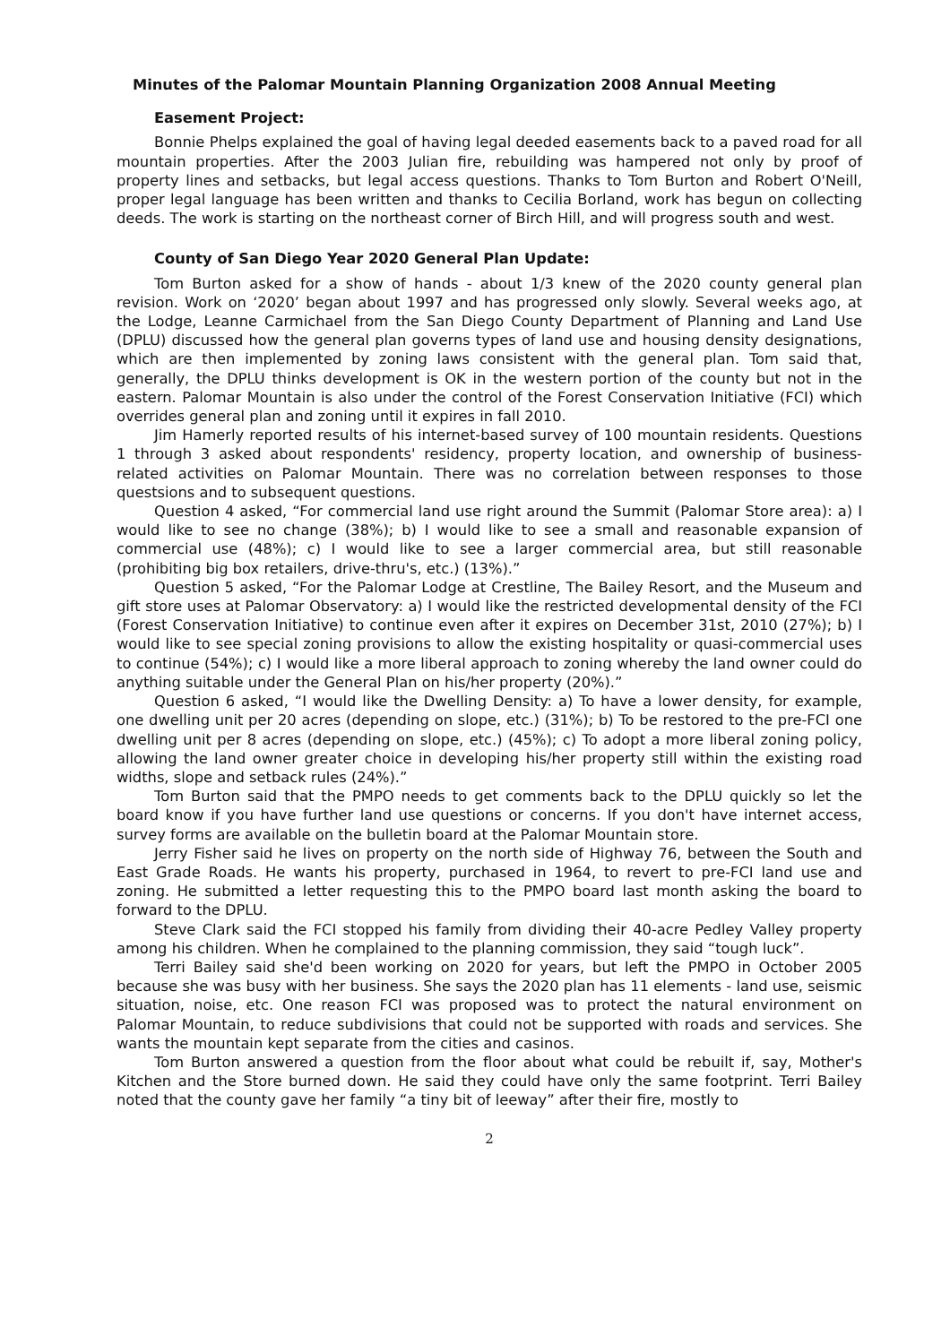Minutes of the Palomar Mountain Planning Organization 2008 Annual Meeting
Easement Project:
Bonnie Phelps explained the goal of having legal deeded easements back to a paved road for all mountain properties. After the 2003 Julian fire, rebuilding was hampered not only by proof of property lines and setbacks, but legal access questions. Thanks to Tom Burton and Robert O'Neill, proper legal language has been written and thanks to Cecilia Borland, work has begun on collecting deeds. The work is starting on the northeast corner of Birch Hill, and will progress south and west.
County of San Diego Year 2020 General Plan Update:
Tom Burton asked for a show of hands - about 1/3 knew of the 2020 county general plan revision. Work on ‘2020’ began about 1997 and has progressed only slowly. Several weeks ago, at the Lodge, Leanne Carmichael from the San Diego County Department of Planning and Land Use (DPLU) discussed how the general plan governs types of land use and housing density designations, which are then implemented by zoning laws consistent with the general plan. Tom said that, generally, the DPLU thinks development is OK in the western portion of the county but not in the eastern. Palomar Mountain is also under the control of the Forest Conservation Initiative (FCI) which overrides general plan and zoning until it expires in fall 2010.
Jim Hamerly reported results of his internet-based survey of 100 mountain residents. Questions 1 through 3 asked about respondents' residency, property location, and ownership of business-related activities on Palomar Mountain. There was no correlation between responses to those questsions and to subsequent questions.
Question 4 asked, “For commercial land use right around the Summit (Palomar Store area): a) I would like to see no change (38%); b) I would like to see a small and reasonable expansion of commercial use (48%); c) I would like to see a larger commercial area, but still reasonable (prohibiting big box retailers, drive-thru's, etc.) (13%).”
Question 5 asked, “For the Palomar Lodge at Crestline, The Bailey Resort, and the Museum and gift store uses at Palomar Observatory: a) I would like the restricted developmental density of the FCI (Forest Conservation Initiative) to continue even after it expires on December 31st, 2010 (27%); b) I would like to see special zoning provisions to allow the existing hospitality or quasi-commercial uses to continue (54%); c) I would like a more liberal approach to zoning whereby the land owner could do anything suitable under the General Plan on his/her property (20%).”
Question 6 asked, “I would like the Dwelling Density: a) To have a lower density, for example, one dwelling unit per 20 acres (depending on slope, etc.) (31%); b) To be restored to the pre-FCI one dwelling unit per 8 acres (depending on slope, etc.) (45%); c) To adopt a more liberal zoning policy, allowing the land owner greater choice in developing his/her property still within the existing road widths, slope and setback rules (24%).”
Tom Burton said that the PMPO needs to get comments back to the DPLU quickly so let the board know if you have further land use questions or concerns. If you don't have internet access, survey forms are available on the bulletin board at the Palomar Mountain store.
Jerry Fisher said he lives on property on the north side of Highway 76, between the South and East Grade Roads. He wants his property, purchased in 1964, to revert to pre-FCI land use and zoning. He submitted a letter requesting this to the PMPO board last month asking the board to forward to the DPLU.
Steve Clark said the FCI stopped his family from dividing their 40-acre Pedley Valley property among his children. When he complained to the planning commission, they said “tough luck”.
Terri Bailey said she'd been working on 2020 for years, but left the PMPO in October 2005 because she was busy with her business. She says the 2020 plan has 11 elements - land use, seismic situation, noise, etc. One reason FCI was proposed was to protect the natural environment on Palomar Mountain, to reduce subdivisions that could not be supported with roads and services. She wants the mountain kept separate from the cities and casinos.
Tom Burton answered a question from the floor about what could be rebuilt if, say, Mother's Kitchen and the Store burned down. He said they could have only the same footprint. Terri Bailey noted that the county gave her family “a tiny bit of leeway” after their fire, mostly to
2